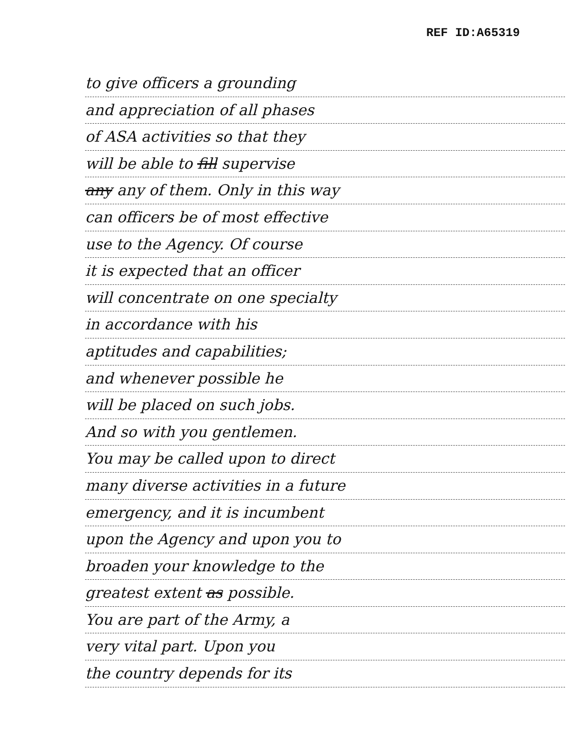REF ID:A65319
to give officers a grounding
and appreciation of all phases
of ASA activities so that they
will be able to fill supervise
any any of them. Only in this way
can officers be of most effective
use to the Agency. Of course
it is expected that an officer
will concentrate on one specialty
in accordance with his
aptitudes and capabilities;
and whenever possible he
will be placed on such jobs.
And so with you gentlemen.
You may be called upon to direct
many diverse activities in a future
emergency, and it is incumbent
upon the Agency and upon you to
broaden your knowledge to the
greatest extent as possible.
You are part of the Army, a
very vital part. Upon you
the country depends for its